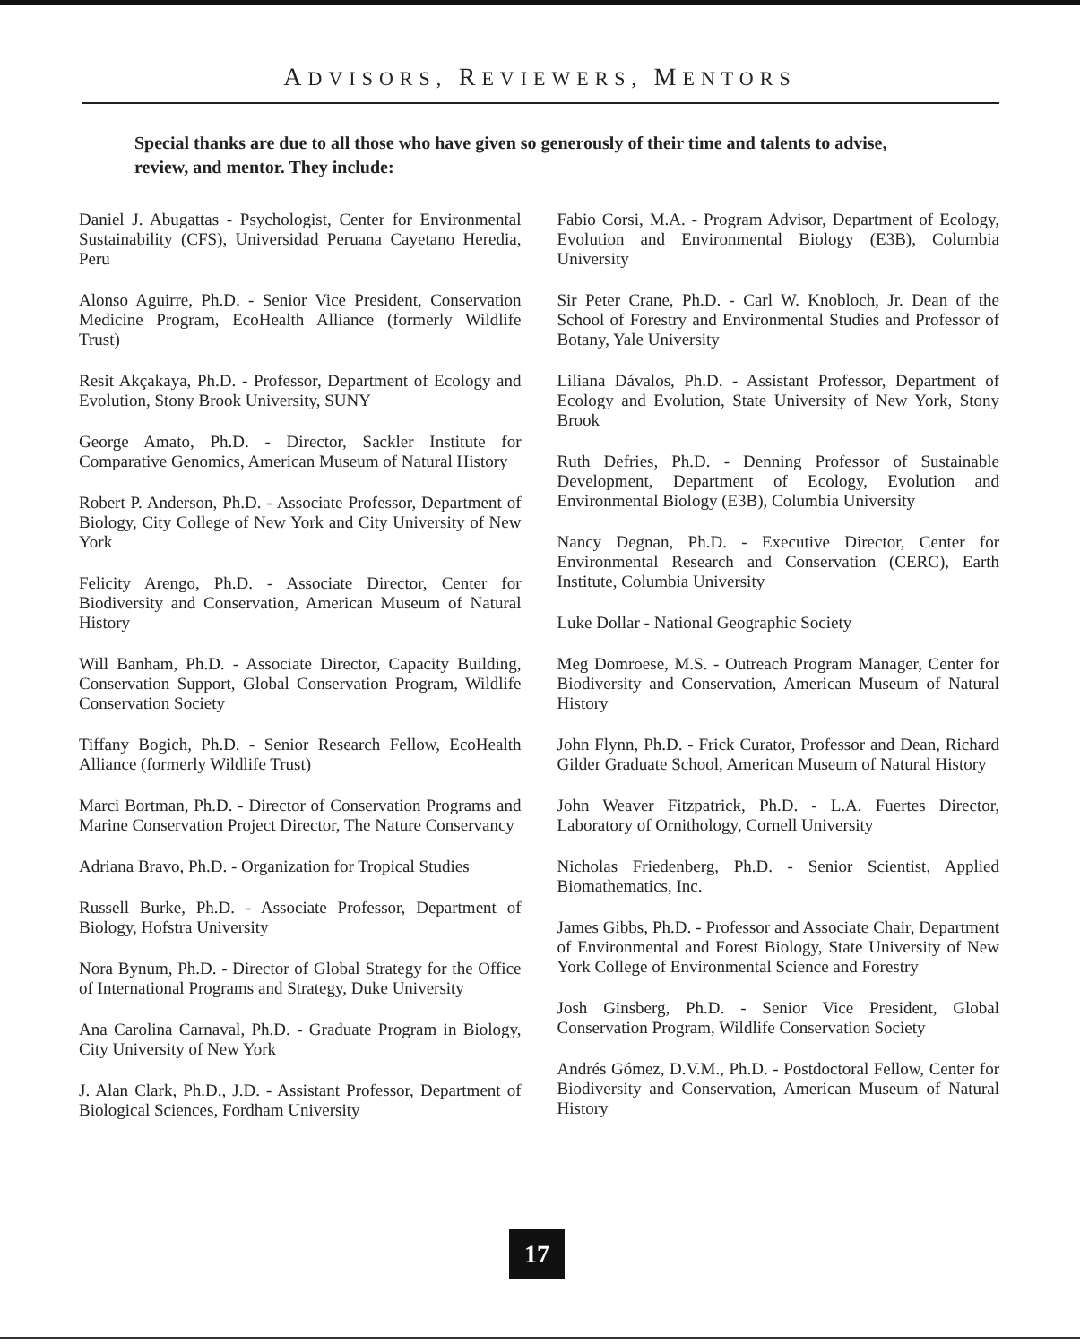ADVISORS, REVIEWERS, MENTORS
Special thanks are due to all those who have given so generously of their time and talents to advise, review, and mentor. They include:
Daniel J. Abugattas - Psychologist, Center for Environmental Sustainability (CFS), Universidad Peruana Cayetano Heredia, Peru
Alonso Aguirre, Ph.D. - Senior Vice President, Conservation Medicine Program, EcoHealth Alliance (formerly Wildlife Trust)
Resit Akçakaya, Ph.D. - Professor, Department of Ecology and Evolution, Stony Brook University, SUNY
George Amato, Ph.D. - Director, Sackler Institute for Comparative Genomics, American Museum of Natural History
Robert P. Anderson, Ph.D. - Associate Professor, Department of Biology, City College of New York and City University of New York
Felicity Arengo, Ph.D. - Associate Director, Center for Biodiversity and Conservation, American Museum of Natural History
Will Banham, Ph.D. - Associate Director, Capacity Building, Conservation Support, Global Conservation Program, Wildlife Conservation Society
Tiffany Bogich, Ph.D. - Senior Research Fellow, EcoHealth Alliance (formerly Wildlife Trust)
Marci Bortman, Ph.D. - Director of Conservation Programs and Marine Conservation Project Director, The Nature Conservancy
Adriana Bravo, Ph.D. - Organization for Tropical Studies
Russell Burke, Ph.D. - Associate Professor, Department of Biology, Hofstra University
Nora Bynum, Ph.D. - Director of Global Strategy for the Office of International Programs and Strategy, Duke University
Ana Carolina Carnaval, Ph.D. - Graduate Program in Biology, City University of New York
J. Alan Clark, Ph.D., J.D. - Assistant Professor, Department of Biological Sciences, Fordham University
Fabio Corsi, M.A. - Program Advisor, Department of Ecology, Evolution and Environmental Biology (E3B), Columbia University
Sir Peter Crane, Ph.D. - Carl W. Knobloch, Jr. Dean of the School of Forestry and Environmental Studies and Professor of Botany, Yale University
Liliana Dávalos, Ph.D. - Assistant Professor, Department of Ecology and Evolution, State University of New York, Stony Brook
Ruth Defries, Ph.D. - Denning Professor of Sustainable Development, Department of Ecology, Evolution and Environmental Biology (E3B), Columbia University
Nancy Degnan, Ph.D. - Executive Director, Center for Environmental Research and Conservation (CERC), Earth Institute, Columbia University
Luke Dollar - National Geographic Society
Meg Domroese, M.S. - Outreach Program Manager, Center for Biodiversity and Conservation, American Museum of Natural History
John Flynn, Ph.D. - Frick Curator, Professor and Dean, Richard Gilder Graduate School, American Museum of Natural History
John Weaver Fitzpatrick, Ph.D. - L.A. Fuertes Director, Laboratory of Ornithology, Cornell University
Nicholas Friedenberg, Ph.D. - Senior Scientist, Applied Biomathematics, Inc.
James Gibbs, Ph.D. - Professor and Associate Chair, Department of Environmental and Forest Biology, State University of New York College of Environmental Science and Forestry
Josh Ginsberg, Ph.D. - Senior Vice President, Global Conservation Program, Wildlife Conservation Society
Andrés Gómez, D.V.M., Ph.D. - Postdoctoral Fellow, Center for Biodiversity and Conservation, American Museum of Natural History
17